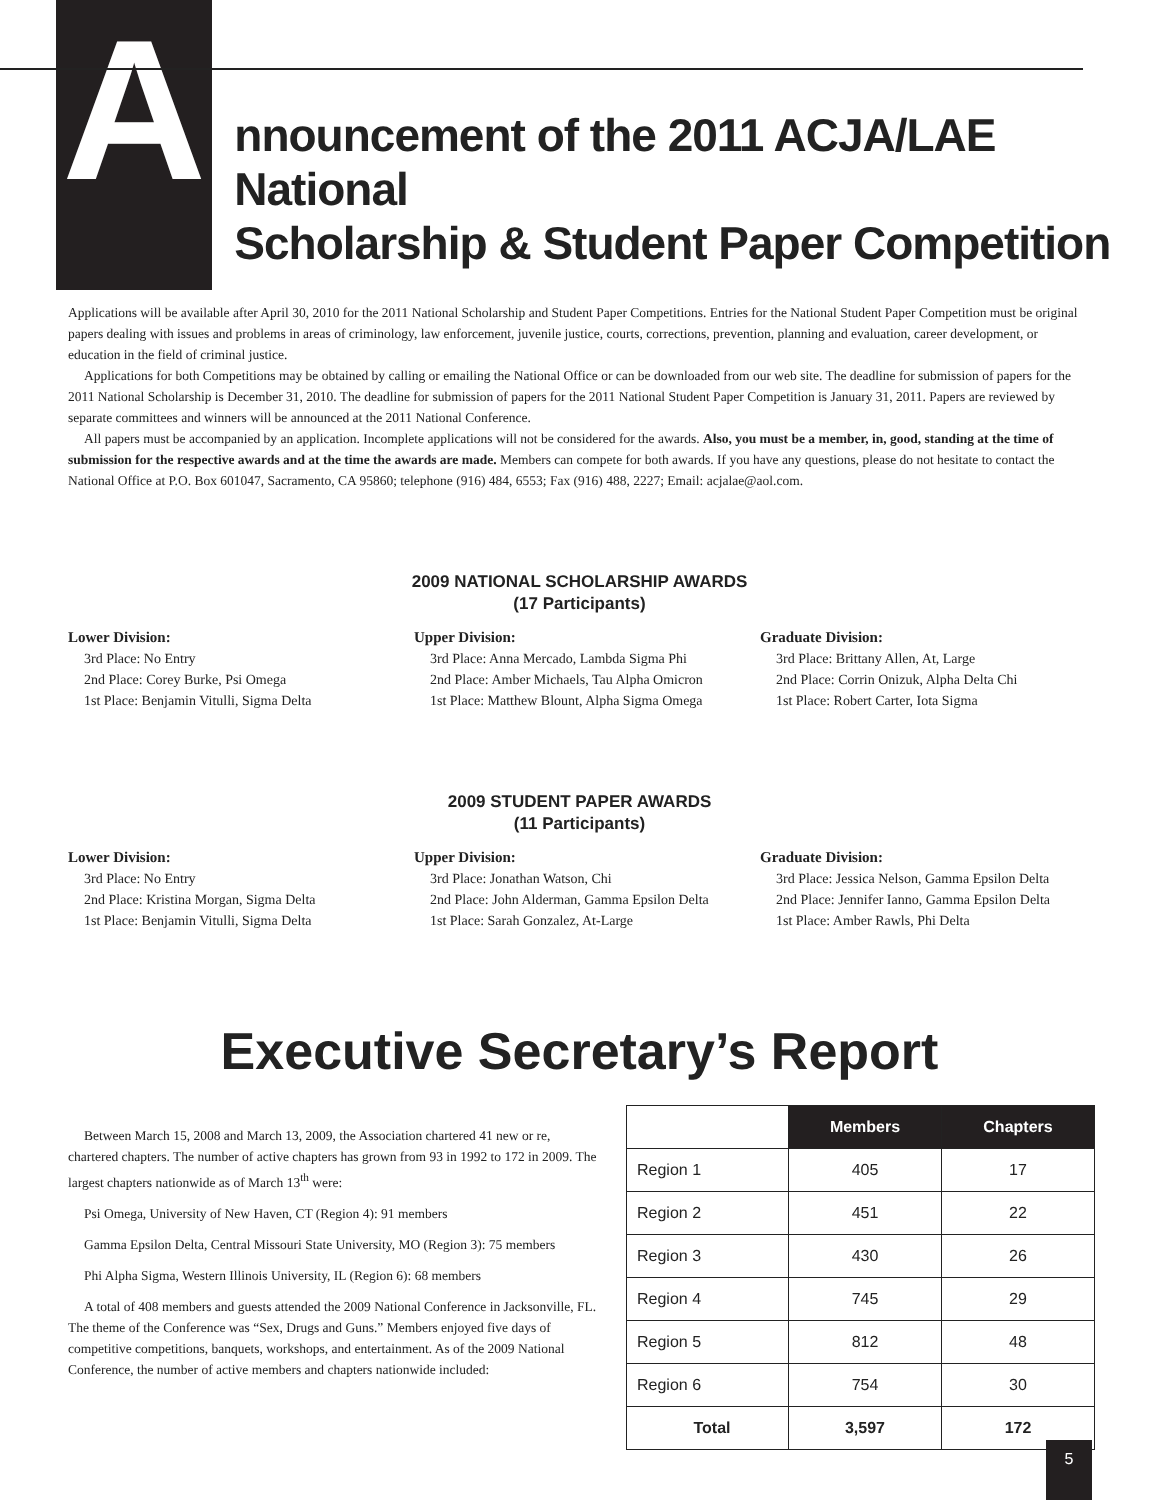A
nnouncement of the 2011 ACJA/LAE National
Scholarship & Student Paper Competition
Applications will be available after April 30, 2010 for the 2011 National Scholarship and Student Paper Competitions. Entries for the National Student Paper Competition must be original papers dealing with issues and problems in areas of criminology, law enforcement, juvenile justice, courts, corrections, prevention, planning and evaluation, career development, or education in the field of criminal justice.
Applications for both Competitions may be obtained by calling or emailing the National Office or can be downloaded from our web site. The deadline for submission of papers for the 2011 National Scholarship is December 31, 2010. The deadline for submission of papers for the 2011 National Student Paper Competition is January 31, 2011. Papers are reviewed by separate committees and winners will be announced at the 2011 National Conference.
All papers must be accompanied by an application. Incomplete applications will not be considered for the awards. Also, you must be a member, in, good, standing at the time of submission for the respective awards and at the time the awards are made. Members can compete for both awards. If you have any questions, please do not hesitate to contact the National Office at P.O. Box 601047, Sacramento, CA 95860; telephone (916) 484, 6553; Fax (916) 488, 2227; Email: acjalae@aol.com.
2009 NATIONAL SCHOLARSHIP AWARDS
(17 Participants)
Lower Division:
3rd Place: No Entry
2nd Place: Corey Burke, Psi Omega
1st Place: Benjamin Vitulli, Sigma Delta
Upper Division:
3rd Place: Anna Mercado, Lambda Sigma Phi
2nd Place: Amber Michaels, Tau Alpha Omicron
1st Place: Matthew Blount, Alpha Sigma Omega
Graduate Division:
3rd Place: Brittany Allen, At, Large
2nd Place: Corrin Onizuk, Alpha Delta Chi
1st Place: Robert Carter, Iota Sigma
2009 STUDENT PAPER AWARDS
(11 Participants)
Lower Division:
3rd Place: No Entry
2nd Place: Kristina Morgan, Sigma Delta
1st Place: Benjamin Vitulli, Sigma Delta
Upper Division:
3rd Place: Jonathan Watson, Chi
2nd Place: John Alderman, Gamma Epsilon Delta
1st Place: Sarah Gonzalez, At-Large
Graduate Division:
3rd Place: Jessica Nelson, Gamma Epsilon Delta
2nd Place: Jennifer Ianno, Gamma Epsilon Delta
1st Place: Amber Rawls, Phi Delta
Executive Secretary’s Report
Between March 15, 2008 and March 13, 2009, the Association chartered 41 new or re, chartered chapters. The number of active chapters has grown from 93 in 1992 to 172 in 2009. The largest chapters nationwide as of March 13<sup>th</sup> were:
Psi Omega, University of New Haven, CT (Region 4): 91 members
Gamma Epsilon Delta, Central Missouri State University, MO (Region 3): 75 members
Phi Alpha Sigma, Western Illinois University, IL (Region 6): 68 members
A total of 408 members and guests attended the 2009 National Conference in Jacksonville, FL. The theme of the Conference was “Sex, Drugs and Guns.” Members enjoyed five days of competitive competitions, banquets, workshops, and entertainment. As of the 2009 National Conference, the number of active members and chapters nationwide included:
| | Members | Chapters |
| Region 1 | 405 | 17 |
| Region 2 | 451 | 22 |
| Region 3 | 430 | 26 |
| Region 4 | 745 | 29 |
| Region 5 | 812 | 48 |
| Region 6 | 754 | 30 |
| Total | 3,597 | 172 |
5